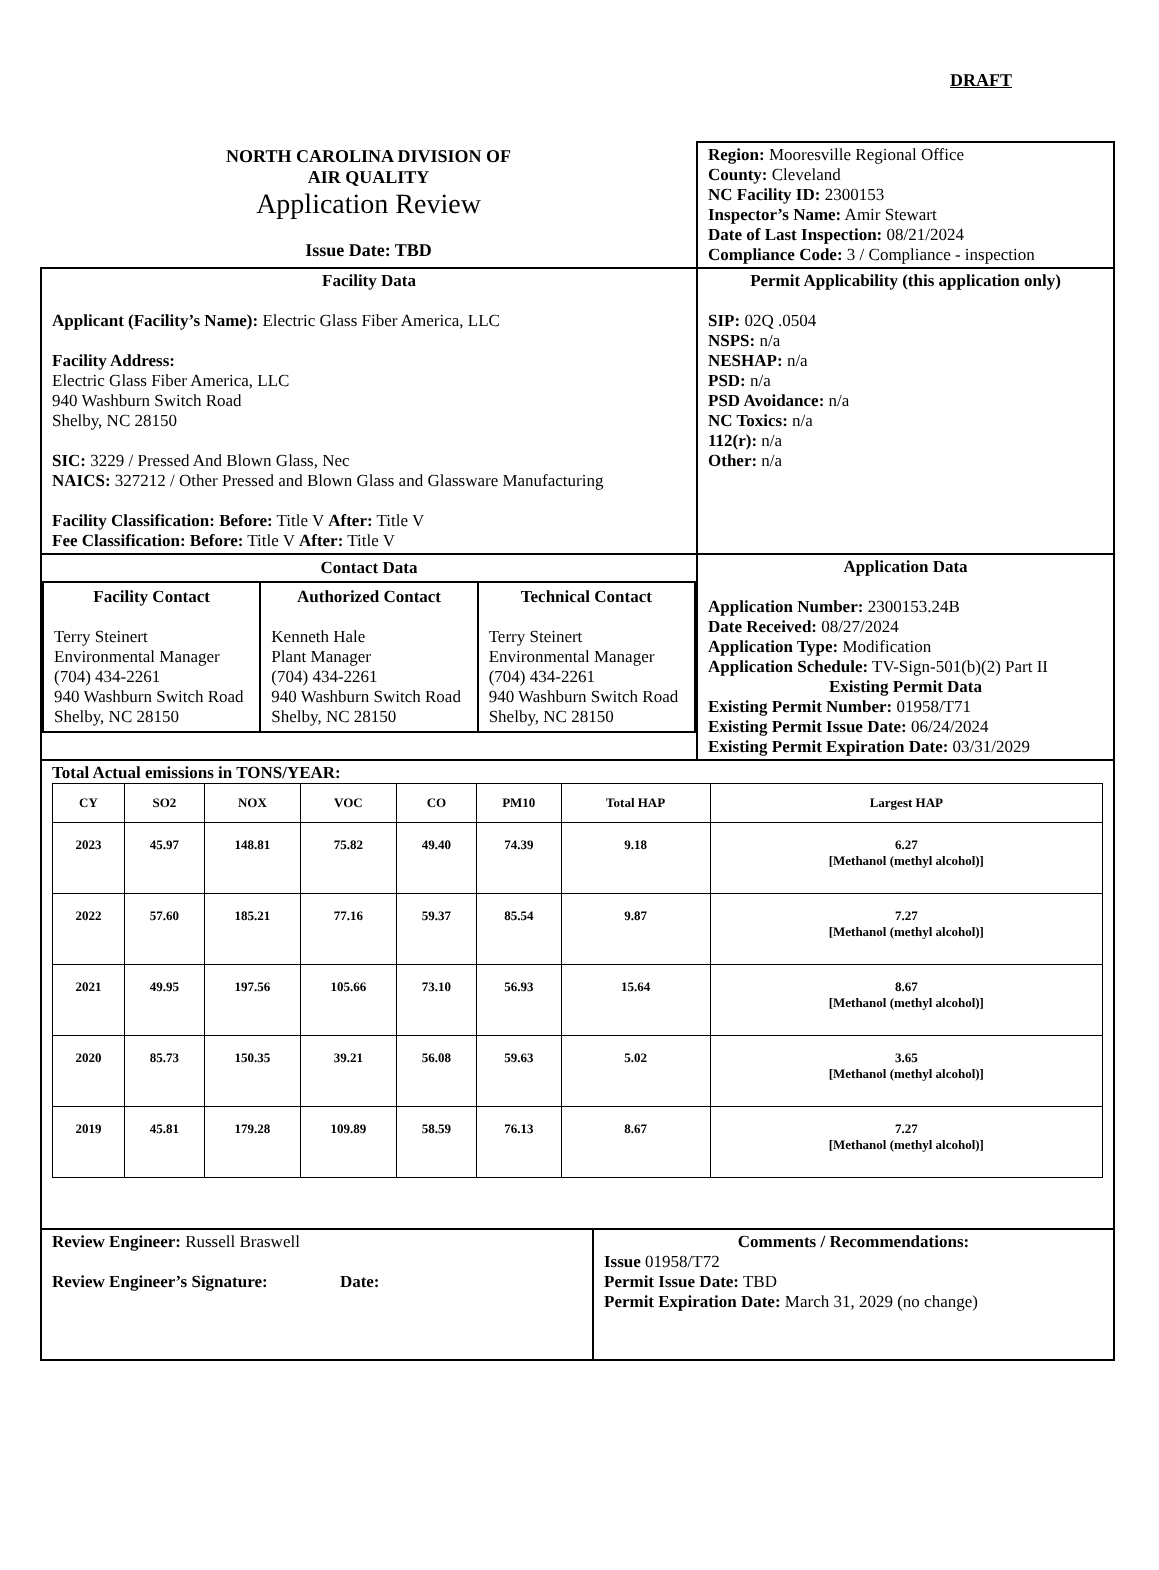DRAFT
| NORTH CAROLINA DIVISION OF AIR QUALITY Application Review Issue Date: TBD | Region: Mooresville Regional Office County: Cleveland NC Facility ID: 2300153 Inspector’s Name: Amir Stewart Date of Last Inspection: 08/21/2024 Compliance Code: 3 / Compliance - inspection |
| Facility Data Applicant (Facility’s Name): Electric Glass Fiber America, LLC Facility Address: Electric Glass Fiber America, LLC 940 Washburn Switch Road Shelby, NC 28150 SIC: 3229 / Pressed And Blown Glass, Nec NAICS: 327212 / Other Pressed and Blown Glass and Glassware Manufacturing Facility Classification: Before: Title V After: Title V Fee Classification: Before: Title V After: Title V | Permit Applicability (this application only) SIP: 02Q .0504 NSPS: n/a NESHAP: n/a PSD: n/a PSD Avoidance: n/a NC Toxics: n/a 112(r): n/a Other: n/a |
| Contact Data / Facility Contact Terry Steinert Environmental Manager (704) 434-2261 940 Washburn Switch Road Shelby, NC 28150 / Authorized Contact Kenneth Hale Plant Manager (704) 434-2261 940 Washburn Switch Road Shelby, NC 28150 / Technical Contact Terry Steinert Environmental Manager (704) 434-2261 940 Washburn Switch Road Shelby, NC 28150 / | Application Data Application Number: 2300153.24B Date Received: 08/27/2024 Application Type: Modification Application Schedule: TV-Sign-501(b)(2) Part II Existing Permit Data Existing Permit Number: 01958/T71 Existing Permit Issue Date: 06/24/2024 Existing Permit Expiration Date: 03/31/2029 |
| Total Actual emissions in TONS/YEAR: / CY / SO2 / NOX / VOC / CO / PM10 / Total HAP / Largest HAP / / --- / --- / --- / --- / --- / --- / --- / --- / / 2023 / 45.97 / 148.81 / 75.82 / 49.40 / 74.39 / 9.18 / 6.27 [Methanol (methyl alcohol)] / / 2022 / 57.60 / 185.21 / 77.16 / 59.37 / 85.54 / 9.87 / 7.27 [Methanol (methyl alcohol)] / / 2021 / 49.95 / 197.56 / 105.66 / 73.10 / 56.93 / 15.64 / 8.67 [Methanol (methyl alcohol)] / / 2020 / 85.73 / 150.35 / 39.21 / 56.08 / 59.63 / 5.02 / 3.65 [Methanol (methyl alcohol)] / / 2019 / 45.81 / 179.28 / 109.89 / 58.59 / 76.13 / 8.67 / 7.27 [Methanol (methyl alcohol)] / | |
| Review Engineer: Russell Braswell Review Engineer’s Signature: Date: | Comments / Recommendations: Issue 01958/T72 Permit Issue Date: TBD Permit Expiration Date: March 31, 2029 (no change) |